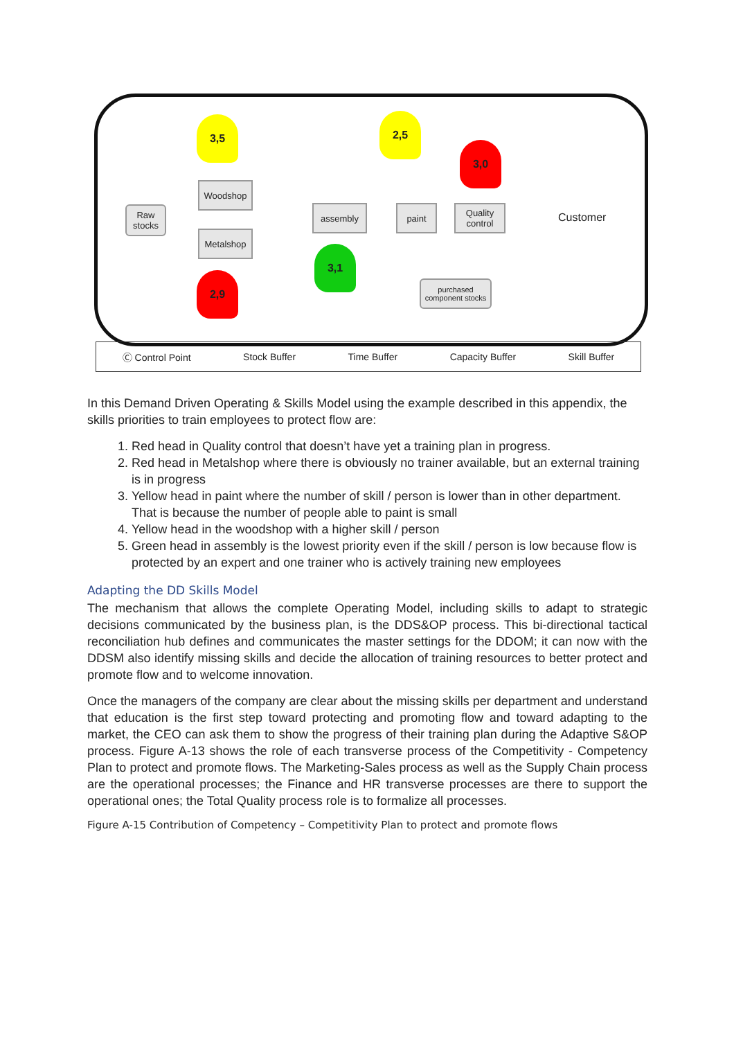3,5 2,5
3,0
3,1
2,9
Raw stocks
Woodshop
Metalshop
assembly paint
Quality control
purchased component stocks
Customer
Ⓒ Control Point Stock Buffer Time Buffer Capacity Buffer Skill Buffer
In this Demand Driven Operating & Skills Model using the example described in this appendix, the skills priorities to train employees to protect flow are:
1. Red head in Quality control that doesn’t have yet a training plan in progress.
2. Red head in Metalshop where there is obviously no trainer available, but an external training is in progress
3. Yellow head in paint where the number of skill / person is lower than in other department. That is because the number of people able to paint is small
4. Yellow head in the woodshop with a higher skill / person
5. Green head in assembly is the lowest priority even if the skill / person is low because flow is protected by an expert and one trainer who is actively training new employees
Adapting the DD Skills Model
The mechanism that allows the complete Operating Model, including skills to adapt to strategic decisions communicated by the business plan, is the DDS&OP process. This bi-directional tactical reconciliation hub defines and communicates the master settings for the DDOM; it can now with the DDSM also identify missing skills and decide the allocation of training resources to better protect and promote flow and to welcome innovation.
Once the managers of the company are clear about the missing skills per department and understand that education is the first step toward protecting and promoting flow and toward adapting to the market, the CEO can ask them to show the progress of their training plan during the Adaptive S&OP process. Figure A-13 shows the role of each transverse process of the Competitivity - Competency Plan to protect and promote flows. The Marketing-Sales process as well as the Supply Chain process are the operational processes; the Finance and HR transverse processes are there to support the operational ones; the Total Quality process role is to formalize all processes.
Figure A-15 Contribution of Competency – Competitivity Plan to protect and promote flows